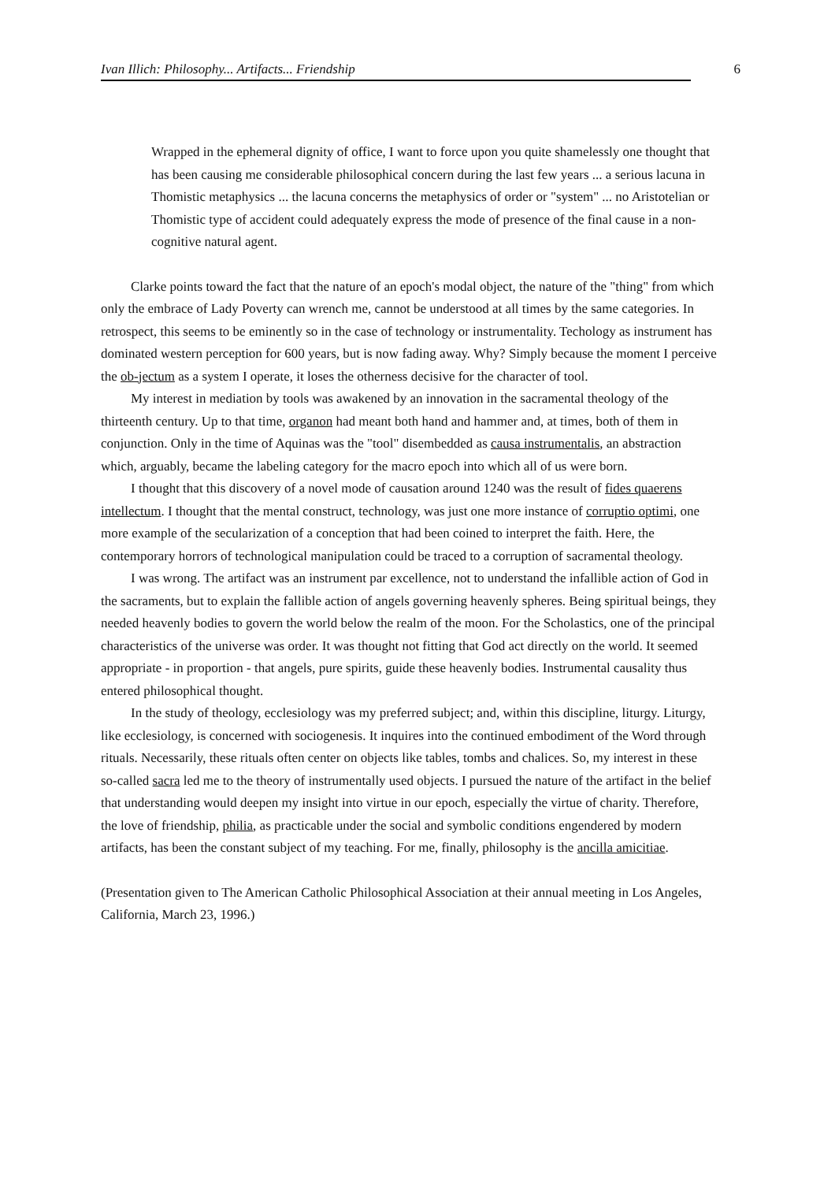Ivan Illich: Philosophy... Artifacts... Friendship 6
Wrapped in the ephemeral dignity of office, I want to force upon you quite shamelessly one thought that has been causing me considerable philosophical concern during the last few years ... a serious lacuna in Thomistic metaphysics ... the lacuna concerns the metaphysics of order or "system" ... no Aristotelian or Thomistic type of accident could adequately express the mode of presence of the final cause in a non-cognitive natural agent.
Clarke points toward the fact that the nature of an epoch's modal object, the nature of the "thing" from which only the embrace of Lady Poverty can wrench me, cannot be understood at all times by the same categories. In retrospect, this seems to be eminently so in the case of technology or instrumentality. Techology as instrument has dominated western perception for 600 years, but is now fading away. Why? Simply because the moment I perceive the ob-jectum as a system I operate, it loses the otherness decisive for the character of tool.
My interest in mediation by tools was awakened by an innovation in the sacramental theology of the thirteenth century. Up to that time, organon had meant both hand and hammer and, at times, both of them in conjunction. Only in the time of Aquinas was the "tool" disembedded as causa instrumentalis, an abstraction which, arguably, became the labeling category for the macro epoch into which all of us were born.
I thought that this discovery of a novel mode of causation around 1240 was the result of fides quaerens intellectum. I thought that the mental construct, technology, was just one more instance of corruptio optimi, one more example of the secularization of a conception that had been coined to interpret the faith. Here, the contemporary horrors of technological manipulation could be traced to a corruption of sacramental theology.
I was wrong. The artifact was an instrument par excellence, not to understand the infallible action of God in the sacraments, but to explain the fallible action of angels governing heavenly spheres. Being spiritual beings, they needed heavenly bodies to govern the world below the realm of the moon. For the Scholastics, one of the principal characteristics of the universe was order. It was thought not fitting that God act directly on the world. It seemed appropriate - in proportion - that angels, pure spirits, guide these heavenly bodies. Instrumental causality thus entered philosophical thought.
In the study of theology, ecclesiology was my preferred subject; and, within this discipline, liturgy. Liturgy, like ecclesiology, is concerned with sociogenesis. It inquires into the continued embodiment of the Word through rituals. Necessarily, these rituals often center on objects like tables, tombs and chalices. So, my interest in these so-called sacra led me to the theory of instrumentally used objects. I pursued the nature of the artifact in the belief that understanding would deepen my insight into virtue in our epoch, especially the virtue of charity. Therefore, the love of friendship, philia, as practicable under the social and symbolic conditions engendered by modern artifacts, has been the constant subject of my teaching. For me, finally, philosophy is the ancilla amicitiae.
(Presentation given to The American Catholic Philosophical Association at their annual meeting in Los Angeles, California, March 23, 1996.)